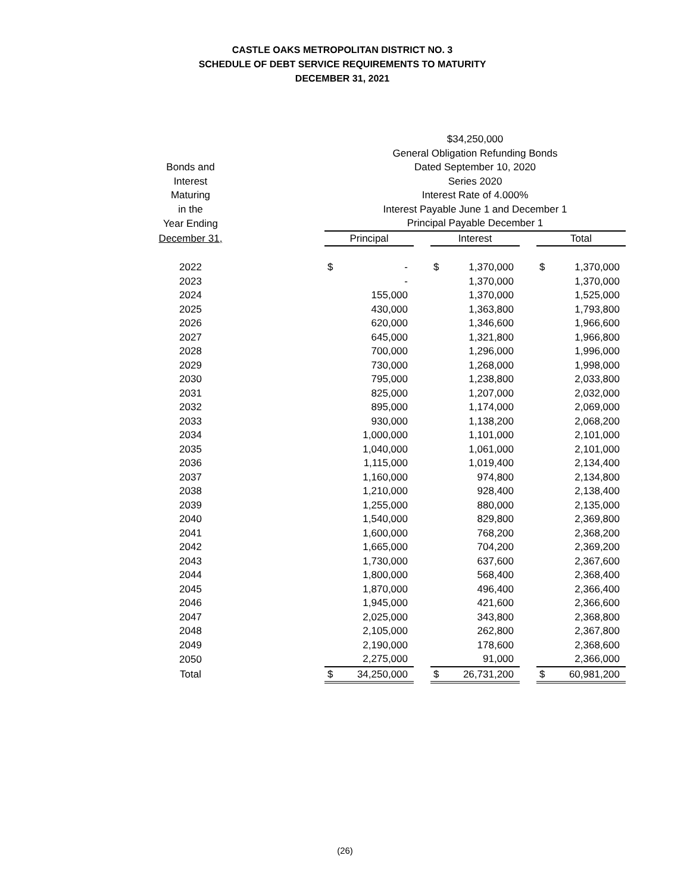CASTLE OAKS METROPOLITAN DISTRICT NO. 3
SCHEDULE OF DEBT SERVICE REQUIREMENTS TO MATURITY
DECEMBER 31, 2021
| | | $34,250,000 | | | | | | | |
| | | General Obligation Refunding Bonds | | | | | | | |
| Bonds and | | Dated September 10, 2020 | | | | | | | |
| Interest | | Series 2020 | | | | | | | |
| Maturing | | Interest Rate of 4.000% | | | | | | | |
| in the | | Interest Payable June 1 and December 1 | | | | | | | |
| Year Ending | | Principal Payable December 1 | | | | | | | |
| December 31, | | Principal | | | Interest | | | Total | |
| 2022 | | $ | - | | $ | 1,370,000 | | $ | 1,370,000 |
| 2023 | | | - | | | 1,370,000 | | | 1,370,000 |
| 2024 | | | 155,000 | | | 1,370,000 | | | 1,525,000 |
| 2025 | | | 430,000 | | | 1,363,800 | | | 1,793,800 |
| 2026 | | | 620,000 | | | 1,346,600 | | | 1,966,600 |
| 2027 | | | 645,000 | | | 1,321,800 | | | 1,966,800 |
| 2028 | | | 700,000 | | | 1,296,000 | | | 1,996,000 |
| 2029 | | | 730,000 | | | 1,268,000 | | | 1,998,000 |
| 2030 | | | 795,000 | | | 1,238,800 | | | 2,033,800 |
| 2031 | | | 825,000 | | | 1,207,000 | | | 2,032,000 |
| 2032 | | | 895,000 | | | 1,174,000 | | | 2,069,000 |
| 2033 | | | 930,000 | | | 1,138,200 | | | 2,068,200 |
| 2034 | | | 1,000,000 | | | 1,101,000 | | | 2,101,000 |
| 2035 | | | 1,040,000 | | | 1,061,000 | | | 2,101,000 |
| 2036 | | | 1,115,000 | | | 1,019,400 | | | 2,134,400 |
| 2037 | | | 1,160,000 | | | 974,800 | | | 2,134,800 |
| 2038 | | | 1,210,000 | | | 928,400 | | | 2,138,400 |
| 2039 | | | 1,255,000 | | | 880,000 | | | 2,135,000 |
| 2040 | | | 1,540,000 | | | 829,800 | | | 2,369,800 |
| 2041 | | | 1,600,000 | | | 768,200 | | | 2,368,200 |
| 2042 | | | 1,665,000 | | | 704,200 | | | 2,369,200 |
| 2043 | | | 1,730,000 | | | 637,600 | | | 2,367,600 |
| 2044 | | | 1,800,000 | | | 568,400 | | | 2,368,400 |
| 2045 | | | 1,870,000 | | | 496,400 | | | 2,366,400 |
| 2046 | | | 1,945,000 | | | 421,600 | | | 2,366,600 |
| 2047 | | | 2,025,000 | | | 343,800 | | | 2,368,800 |
| 2048 | | | 2,105,000 | | | 262,800 | | | 2,367,800 |
| 2049 | | | 2,190,000 | | | 178,600 | | | 2,368,600 |
| 2050 | | | 2,275,000 | | | 91,000 | | | 2,366,000 |
| Total | | $ | 34,250,000 | | $ | 26,731,200 | | $ | 60,981,200 |
(26)